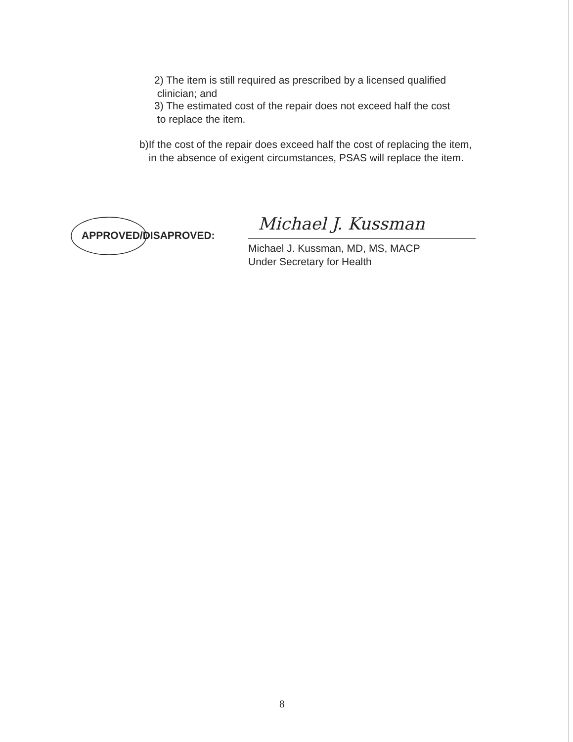2) The item is still required as prescribed by a licensed qualified
clinician; and
3) The estimated cost of the repair does not exceed half the cost
to replace the item.
b) If the cost of the repair does exceed half the cost of replacing the item, in the absence of exigent circumstances, PSAS will replace the item.
APPROVED/DISAPROVED:
Michael J. Kussman
Michael J. Kussman, MD, MS, MACP
Under Secretary for Health
8